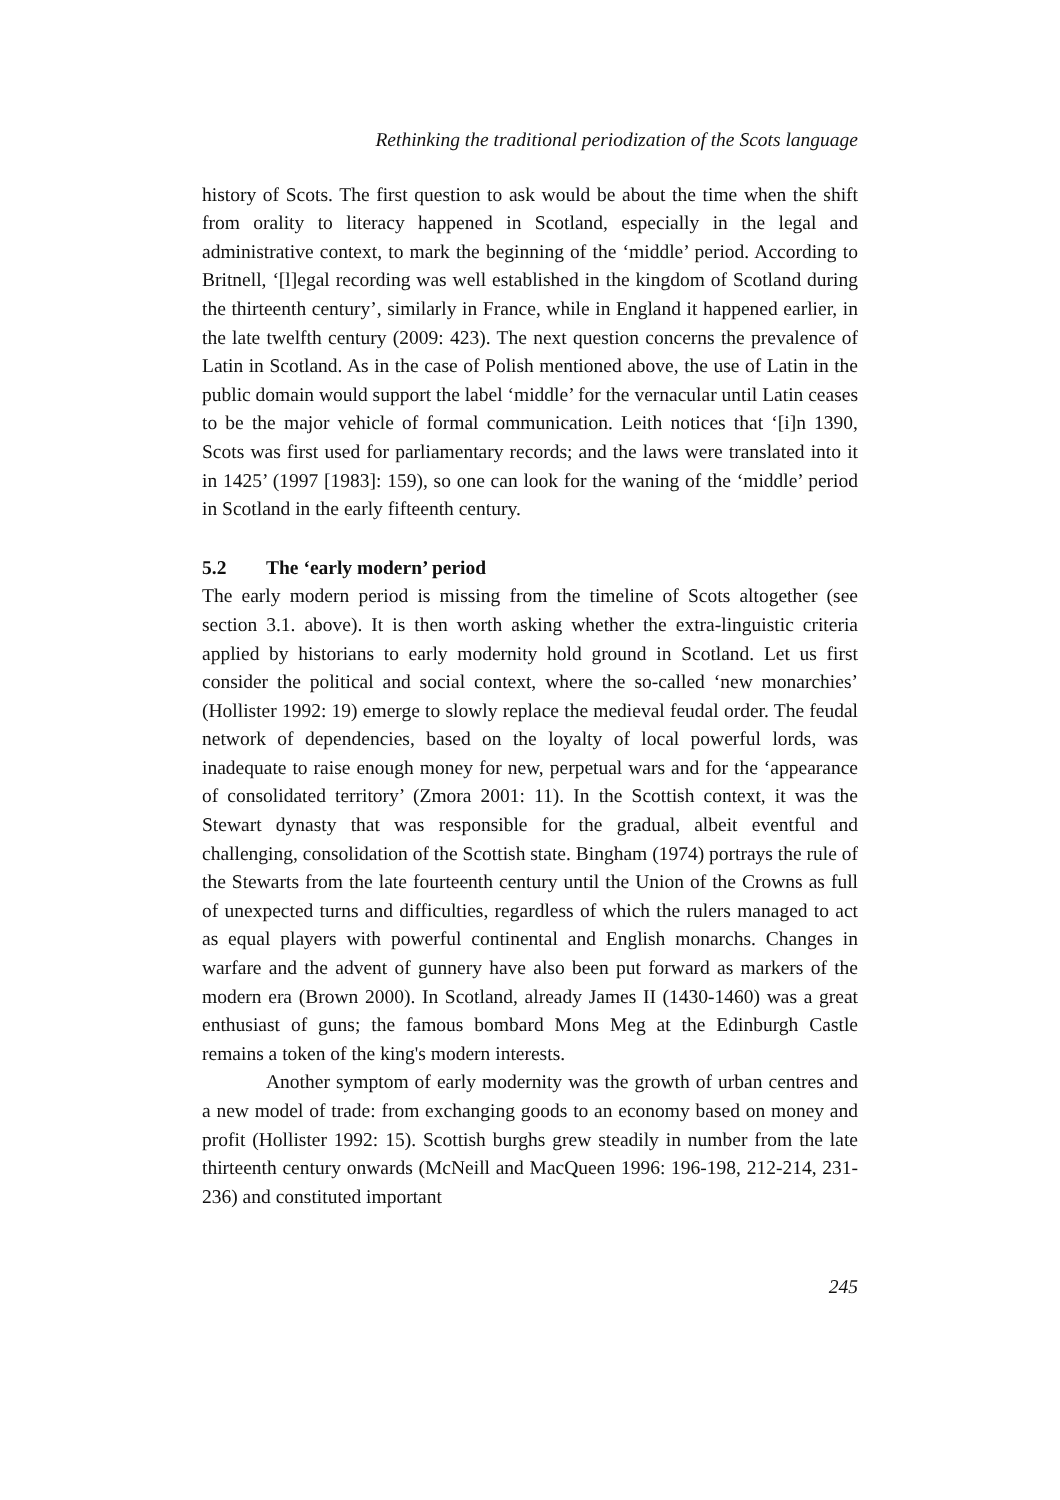Rethinking the traditional periodization of the Scots language
history of Scots. The first question to ask would be about the time when the shift from orality to literacy happened in Scotland, especially in the legal and administrative context, to mark the beginning of the ‘middle’ period. According to Britnell, ‘[l]egal recording was well established in the kingdom of Scotland during the thirteenth century’, similarly in France, while in England it happened earlier, in the late twelfth century (2009: 423). The next question concerns the prevalence of Latin in Scotland. As in the case of Polish mentioned above, the use of Latin in the public domain would support the label ‘middle’ for the vernacular until Latin ceases to be the major vehicle of formal communication. Leith notices that ‘[i]n 1390, Scots was first used for parliamentary records; and the laws were translated into it in 1425’ (1997 [1983]: 159), so one can look for the waning of the ‘middle’ period in Scotland in the early fifteenth century.
5.2 The ‘early modern’ period
The early modern period is missing from the timeline of Scots altogether (see section 3.1. above). It is then worth asking whether the extra-linguistic criteria applied by historians to early modernity hold ground in Scotland. Let us first consider the political and social context, where the so-called ‘new monarchies’ (Hollister 1992: 19) emerge to slowly replace the medieval feudal order. The feudal network of dependencies, based on the loyalty of local powerful lords, was inadequate to raise enough money for new, perpetual wars and for the ‘appearance of consolidated territory’ (Zmora 2001: 11). In the Scottish context, it was the Stewart dynasty that was responsible for the gradual, albeit eventful and challenging, consolidation of the Scottish state. Bingham (1974) portrays the rule of the Stewarts from the late fourteenth century until the Union of the Crowns as full of unexpected turns and difficulties, regardless of which the rulers managed to act as equal players with powerful continental and English monarchs. Changes in warfare and the advent of gunnery have also been put forward as markers of the modern era (Brown 2000). In Scotland, already James II (1430-1460) was a great enthusiast of guns; the famous bombard Mons Meg at the Edinburgh Castle remains a token of the king's modern interests.
Another symptom of early modernity was the growth of urban centres and a new model of trade: from exchanging goods to an economy based on money and profit (Hollister 1992: 15). Scottish burghs grew steadily in number from the late thirteenth century onwards (McNeill and MacQueen 1996: 196-198, 212-214, 231-236) and constituted important
245